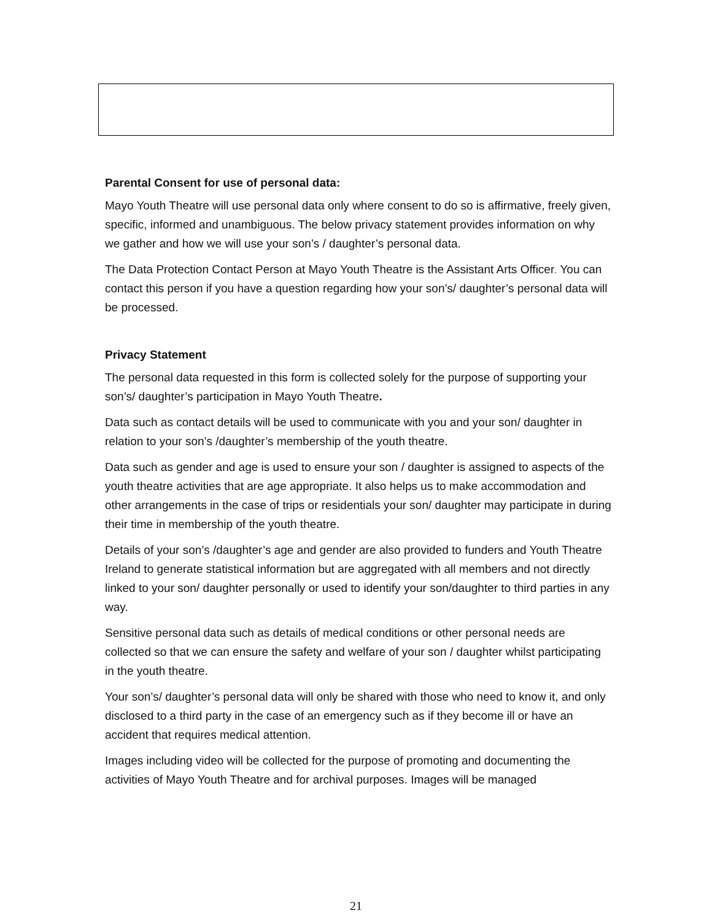Parental Consent for use of personal data:
Mayo Youth Theatre will use personal data only where consent to do so is affirmative, freely given, specific, informed and unambiguous. The below privacy statement provides information on why we gather and how we will use your son’s / daughter’s personal data.
The Data Protection Contact Person at Mayo Youth Theatre is the Assistant Arts Officer. You can contact this person if you have a question regarding how your son’s/ daughter’s personal data will be processed.
Privacy Statement
The personal data requested in this form is collected solely for the purpose of supporting your son’s/ daughter’s participation in Mayo Youth Theatre.
Data such as contact details will be used to communicate with you and your son/ daughter in relation to your son’s /daughter’s membership of the youth theatre.
Data such as gender and age is used to ensure your son / daughter is assigned to aspects of the youth theatre activities that are age appropriate. It also helps us to make accommodation and other arrangements in the case of trips or residentials your son/ daughter may participate in during their time in membership of the youth theatre.
Details of your son’s /daughter’s age and gender are also provided to funders and Youth Theatre Ireland to generate statistical information but are aggregated with all members and not directly linked to your son/ daughter personally or used to identify your son/daughter to third parties in any way.
Sensitive personal data such as details of medical conditions or other personal needs are collected so that we can ensure the safety and welfare of your son / daughter whilst participating in the youth theatre.
Your son’s/ daughter’s personal data will only be shared with those who need to know it, and only disclosed to a third party in the case of an emergency such as if they become ill or have an accident that requires medical attention.
Images including video will be collected for the purpose of promoting and documenting the activities of Mayo Youth Theatre and for archival purposes. Images will be managed
21